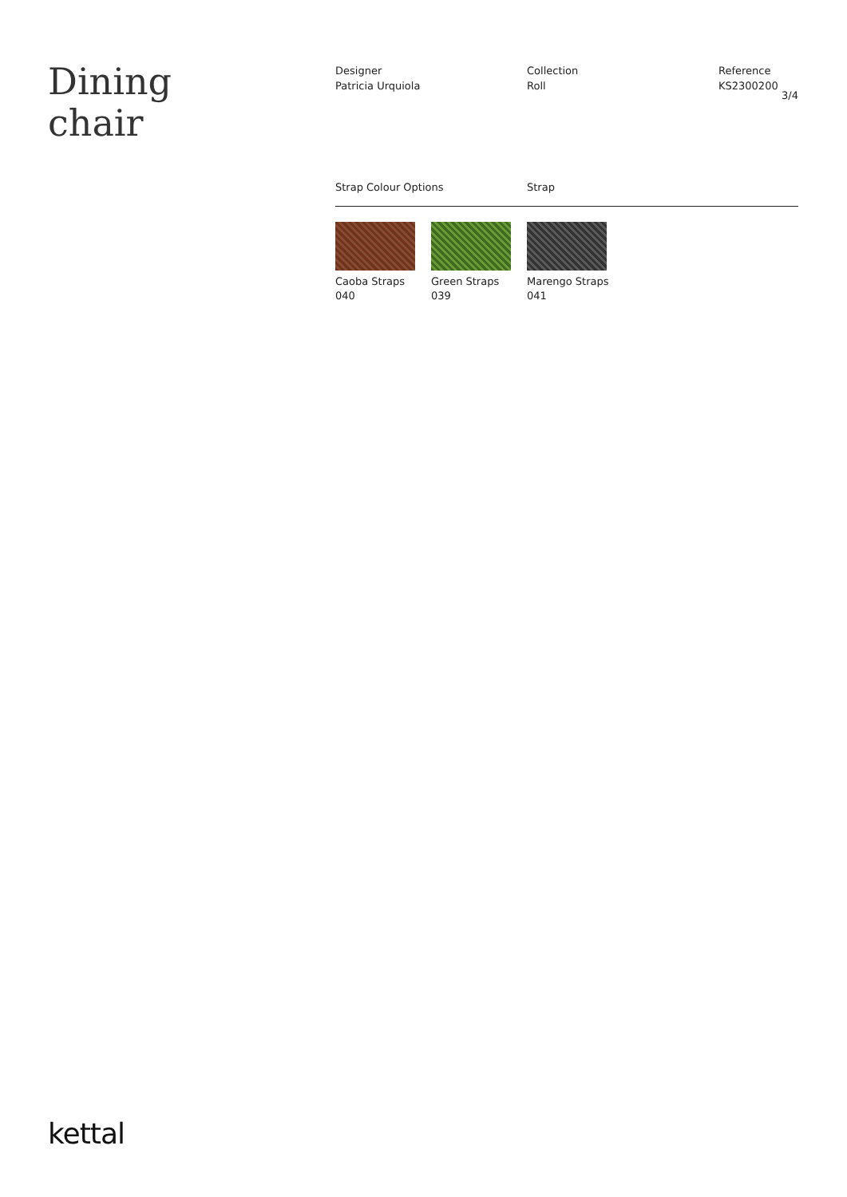Dining
chair
Designer
Patricia Urquiola
Collection
Roll
Reference
KS2300200
3/4
Strap Colour Options Strap
Caoba Straps
040
Green Straps
039
Marengo Straps
041
kettal